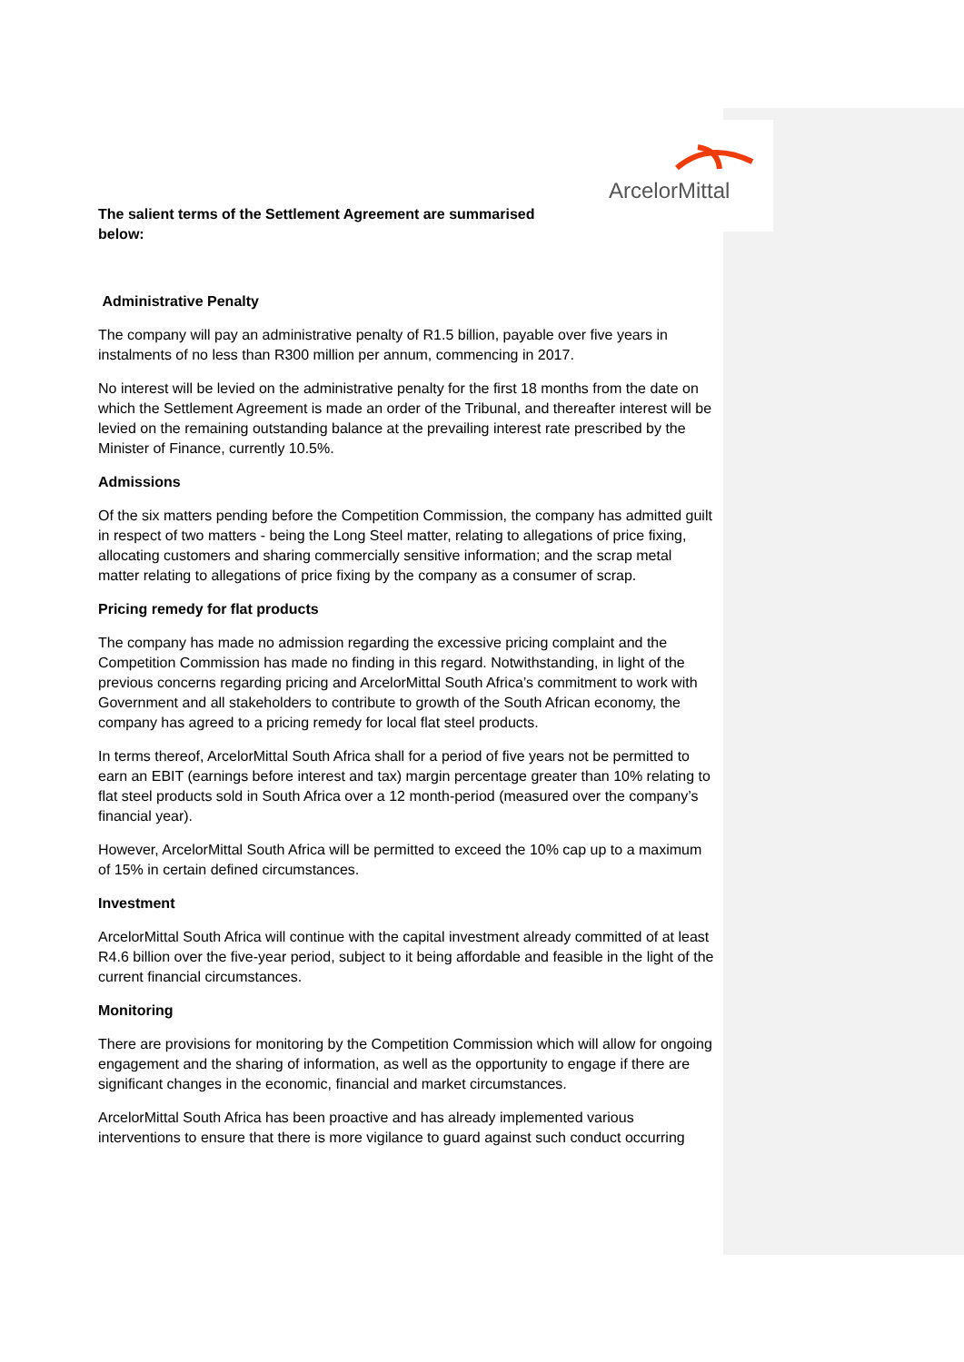ArcelorMittal
The salient terms of the Settlement Agreement are summarised below:
Administrative Penalty
The company will pay an administrative penalty of R1.5 billion, payable over five years in instalments of no less than R300 million per annum, commencing in 2017.
No interest will be levied on the administrative penalty for the first 18 months from the date on which the Settlement Agreement is made an order of the Tribunal, and thereafter interest will be levied on the remaining outstanding balance at the prevailing interest rate prescribed by the Minister of Finance, currently 10.5%.
Admissions
Of the six matters pending before the Competition Commission, the company has admitted guilt in respect of two matters - being the Long Steel matter, relating to allegations of price fixing, allocating customers and sharing commercially sensitive information; and the scrap metal matter relating to allegations of price fixing by the company as a consumer of scrap.
Pricing remedy for flat products
The company has made no admission regarding the excessive pricing complaint and the Competition Commission has made no finding in this regard. Notwithstanding, in light of the previous concerns regarding pricing and ArcelorMittal South Africa’s commitment to work with Government and all stakeholders to contribute to growth of the South African economy, the company has agreed to a pricing remedy for local flat steel products.
In terms thereof, ArcelorMittal South Africa shall for a period of five years not be permitted to earn an EBIT (earnings before interest and tax) margin percentage greater than 10% relating to flat steel products sold in South Africa over a 12 month-period (measured over the company’s financial year).
However, ArcelorMittal South Africa will be permitted to exceed the 10% cap up to a maximum of 15% in certain defined circumstances.
Investment
ArcelorMittal South Africa will continue with the capital investment already committed of at least R4.6 billion over the five-year period, subject to it being affordable and feasible in the light of the current financial circumstances.
Monitoring
There are provisions for monitoring by the Competition Commission which will allow for ongoing engagement and the sharing of information, as well as the opportunity to engage if there are significant changes in the economic, financial and market circumstances.
ArcelorMittal South Africa has been proactive and has already implemented various interventions to ensure that there is more vigilance to guard against such conduct occurring